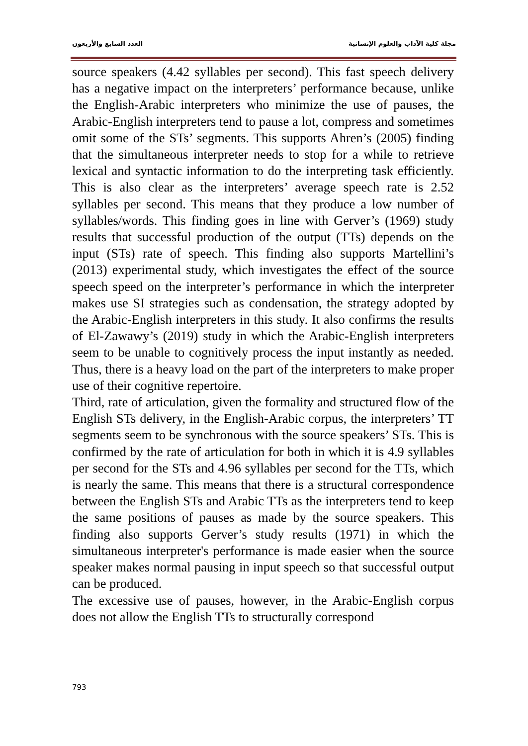مجلة كلية الآداب والعلوم الإنسانية العدد السابع والأربعون
source speakers (4.42 syllables per second). This fast speech delivery has a negative impact on the interpreters’ performance because, unlike the English-Arabic interpreters who minimize the use of pauses, the Arabic-English interpreters tend to pause a lot, compress and sometimes omit some of the STs’ segments. This supports Ahren’s (2005) finding that the simultaneous interpreter needs to stop for a while to retrieve lexical and syntactic information to do the interpreting task efficiently. This is also clear as the interpreters’ average speech rate is 2.52 syllables per second. This means that they produce a low number of syllables/words. This finding goes in line with Gerver’s (1969) study results that successful production of the output (TTs) depends on the input (STs) rate of speech. This finding also supports Martellini’s (2013) experimental study, which investigates the effect of the source speech speed on the interpreter’s performance in which the interpreter makes use SI strategies such as condensation, the strategy adopted by the Arabic-English interpreters in this study. It also confirms the results of El-Zawawy’s (2019) study in which the Arabic-English interpreters seem to be unable to cognitively process the input instantly as needed. Thus, there is a heavy load on the part of the interpreters to make proper use of their cognitive repertoire.
Third, rate of articulation, given the formality and structured flow of the English STs delivery, in the English-Arabic corpus, the interpreters’ TT segments seem to be synchronous with the source speakers’ STs. This is confirmed by the rate of articulation for both in which it is 4.9 syllables per second for the STs and 4.96 syllables per second for the TTs, which is nearly the same. This means that there is a structural correspondence between the English STs and Arabic TTs as the interpreters tend to keep the same positions of pauses as made by the source speakers. This finding also supports Gerver’s study results (1971) in which the simultaneous interpreter's performance is made easier when the source speaker makes normal pausing in input speech so that successful output can be produced.
The excessive use of pauses, however, in the Arabic-English corpus does not allow the English TTs to structurally correspond
793